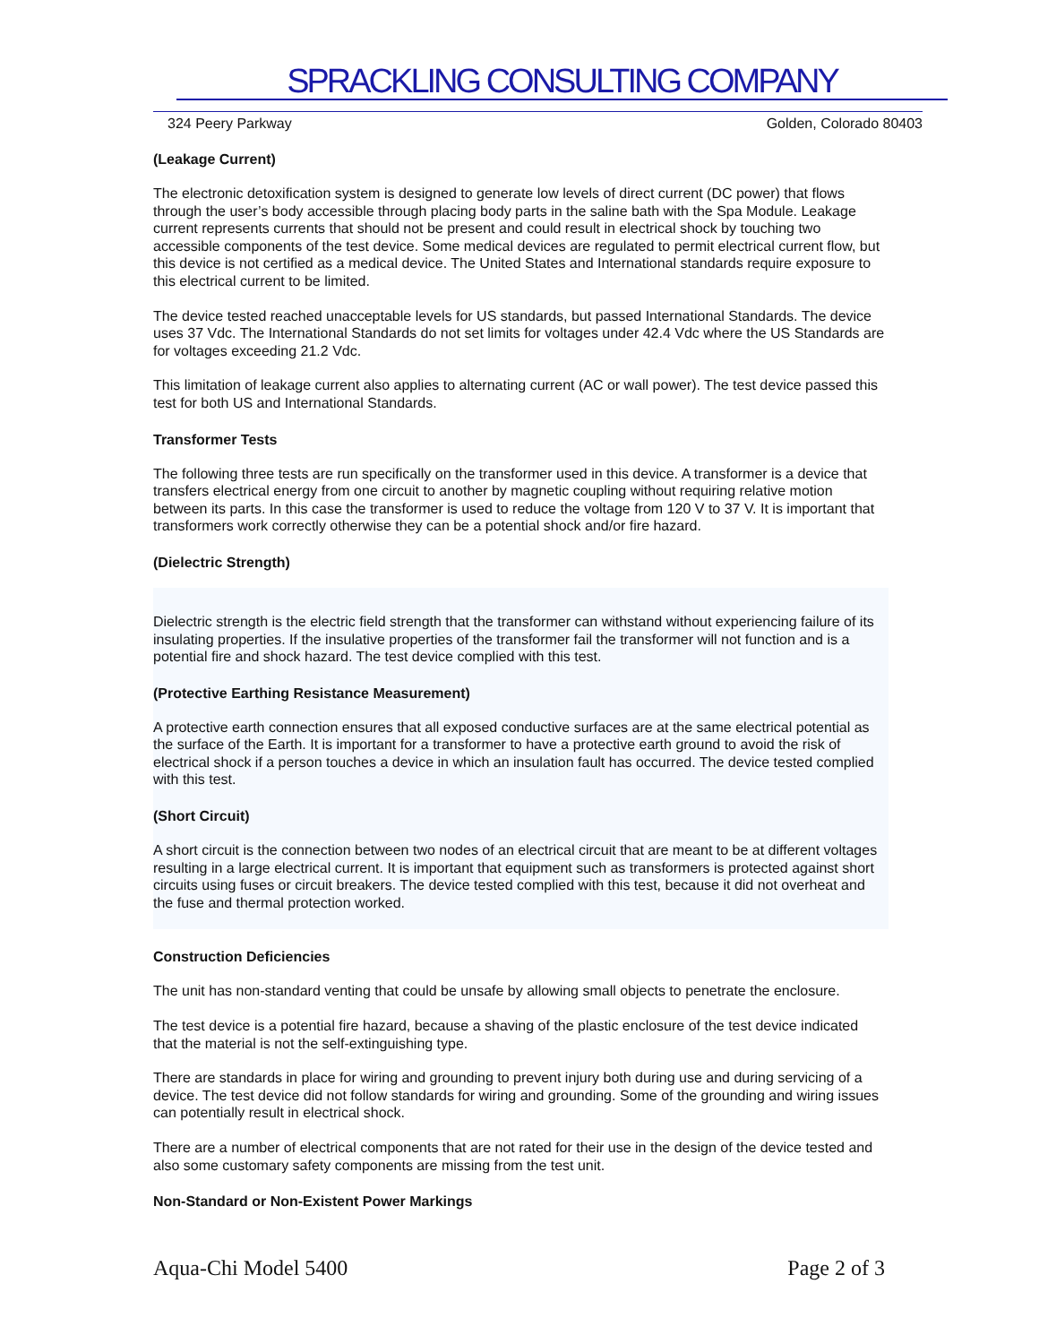SPRACKLING CONSULTING COMPANY
324 Peery Parkway Golden, Colorado 80403
(Leakage Current)
The electronic detoxification system is designed to generate low levels of direct current (DC power) that flows through the user’s body accessible through placing body parts in the saline bath with the Spa Module. Leakage current represents currents that should not be present and could result in electrical shock by touching two accessible components of the test device. Some medical devices are regulated to permit electrical current flow, but this device is not certified as a medical device. The United States and International standards require exposure to this electrical current to be limited.
The device tested reached unacceptable levels for US standards, but passed International Standards. The device uses 37 Vdc. The International Standards do not set limits for voltages under 42.4 Vdc where the US Standards are for voltages exceeding 21.2 Vdc.
This limitation of leakage current also applies to alternating current (AC or wall power). The test device passed this test for both US and International Standards.
Transformer Tests
The following three tests are run specifically on the transformer used in this device. A transformer is a device that transfers electrical energy from one circuit to another by magnetic coupling without requiring relative motion between its parts. In this case the transformer is used to reduce the voltage from 120 V to 37 V. It is important that transformers work correctly otherwise they can be a potential shock and/or fire hazard.
(Dielectric Strength)
Dielectric strength is the electric field strength that the transformer can withstand without experiencing failure of its insulating properties. If the insulative properties of the transformer fail the transformer will not function and is a potential fire and shock hazard. The test device complied with this test.
(Protective Earthing Resistance Measurement)
A protective earth connection ensures that all exposed conductive surfaces are at the same electrical potential as the surface of the Earth. It is important for a transformer to have a protective earth ground to avoid the risk of electrical shock if a person touches a device in which an insulation fault has occurred. The device tested complied with this test.
(Short Circuit)
A short circuit is the connection between two nodes of an electrical circuit that are meant to be at different voltages resulting in a large electrical current. It is important that equipment such as transformers is protected against short circuits using fuses or circuit breakers. The device tested complied with this test, because it did not overheat and the fuse and thermal protection worked.
Construction Deficiencies
The unit has non-standard venting that could be unsafe by allowing small objects to penetrate the enclosure.
The test device is a potential fire hazard, because a shaving of the plastic enclosure of the test device indicated that the material is not the self-extinguishing type.
There are standards in place for wiring and grounding to prevent injury both during use and during servicing of a device. The test device did not follow standards for wiring and grounding. Some of the grounding and wiring issues can potentially result in electrical shock.
There are a number of electrical components that are not rated for their use in the design of the device tested and also some customary safety components are missing from the test unit.
Non-Standard or Non-Existent Power Markings
Aqua-Chi Model 5400 Page 2 of 3